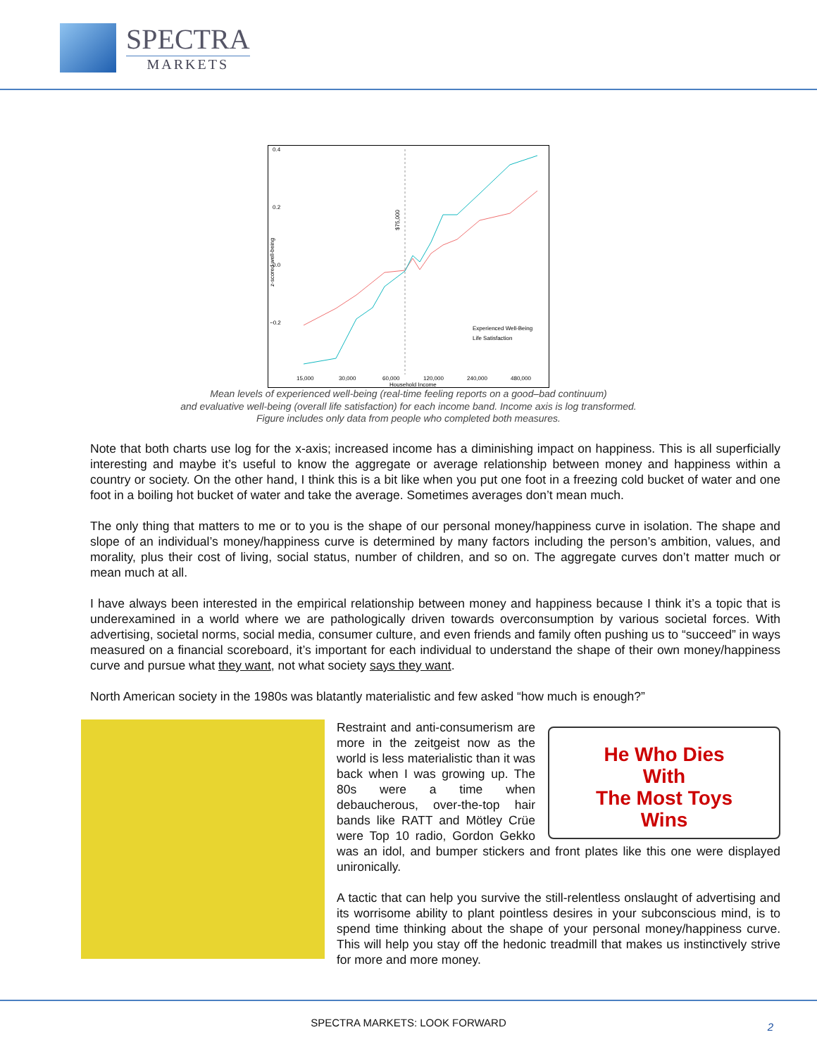SPECTRA
MARKETS
0.4
0.2
0.0
−0.2
z-scored well-being
$75,000
Experienced Well-Being
Life Satisfaction
15,000
30,000
60,000
120,000
240,000
480,000
Household Income
Mean levels of experienced well-being (real-time feeling reports on a good–bad continuum)
and evaluative well-being (overall life satisfaction) for each income band. Income axis is log transformed.
Figure includes only data from people who completed both measures.
Note that both charts use log for the x-axis; increased income has a diminishing impact on happiness. This is all superficially interesting and maybe it’s useful to know the aggregate or average relationship between money and happiness within a country or society. On the other hand, I think this is a bit like when you put one foot in a freezing cold bucket of water and one foot in a boiling hot bucket of water and take the average. Sometimes averages don’t mean much.
The only thing that matters to me or to you is the shape of our personal money/happiness curve in isolation. The shape and slope of an individual’s money/happiness curve is determined by many factors including the person’s ambition, values, and morality, plus their cost of living, social status, number of children, and so on. The aggregate curves don’t matter much or mean much at all.
I have always been interested in the empirical relationship between money and happiness because I think it’s a topic that is underexamined in a world where we are pathologically driven towards overconsumption by various societal forces. With advertising, societal norms, social media, consumer culture, and even friends and family often pushing us to “succeed” in ways measured on a financial scoreboard, it’s important for each individual to understand the shape of their own money/happiness curve and pursue what they want, not what society says they want.
North American society in the 1980s was blatantly materialistic and few asked “how much is enough?”
He Who Dies
With
The Most Toys
Wins
Restraint and anti-consumerism are more in the zeitgeist now as the world is less materialistic than it was back when I was growing up. The 80s were a time when debaucherous, over-the-top hair bands like RATT and Mötley Crüe were Top 10 radio, Gordon Gekko was an idol, and bumper stickers and front plates like this one were displayed unironically.
A tactic that can help you survive the still-relentless onslaught of advertising and its worrisome ability to plant pointless desires in your subconscious mind, is to spend time thinking about the shape of your personal money/happiness curve. This will help you stay off the hedonic treadmill that makes us instinctively strive for more and more money.
SPECTRA MARKETS: LOOK FORWARD
2